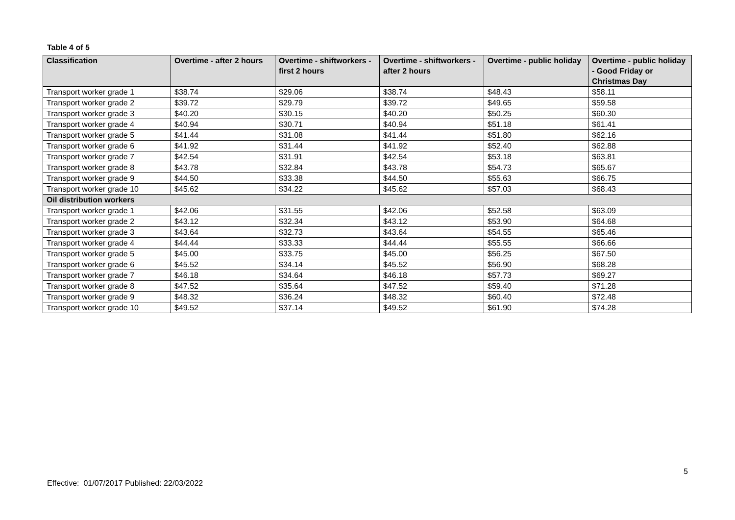Table 4 of 5
| Classification | Overtime - after 2 hours | Overtime - shiftworkers - first 2 hours | Overtime - shiftworkers - after 2 hours | Overtime - public holiday | Overtime - public holiday - Good Friday or Christmas Day |
| --- | --- | --- | --- | --- | --- |
| Transport worker grade 1 | $38.74 | $29.06 | $38.74 | $48.43 | $58.11 |
| Transport worker grade 2 | $39.72 | $29.79 | $39.72 | $49.65 | $59.58 |
| Transport worker grade 3 | $40.20 | $30.15 | $40.20 | $50.25 | $60.30 |
| Transport worker grade 4 | $40.94 | $30.71 | $40.94 | $51.18 | $61.41 |
| Transport worker grade 5 | $41.44 | $31.08 | $41.44 | $51.80 | $62.16 |
| Transport worker grade 6 | $41.92 | $31.44 | $41.92 | $52.40 | $62.88 |
| Transport worker grade 7 | $42.54 | $31.91 | $42.54 | $53.18 | $63.81 |
| Transport worker grade 8 | $43.78 | $32.84 | $43.78 | $54.73 | $65.67 |
| Transport worker grade 9 | $44.50 | $33.38 | $44.50 | $55.63 | $66.75 |
| Transport worker grade 10 | $45.62 | $34.22 | $45.62 | $57.03 | $68.43 |
| Oil distribution workers | | | | | |
| Transport worker grade 1 | $42.06 | $31.55 | $42.06 | $52.58 | $63.09 |
| Transport worker grade 2 | $43.12 | $32.34 | $43.12 | $53.90 | $64.68 |
| Transport worker grade 3 | $43.64 | $32.73 | $43.64 | $54.55 | $65.46 |
| Transport worker grade 4 | $44.44 | $33.33 | $44.44 | $55.55 | $66.66 |
| Transport worker grade 5 | $45.00 | $33.75 | $45.00 | $56.25 | $67.50 |
| Transport worker grade 6 | $45.52 | $34.14 | $45.52 | $56.90 | $68.28 |
| Transport worker grade 7 | $46.18 | $34.64 | $46.18 | $57.73 | $69.27 |
| Transport worker grade 8 | $47.52 | $35.64 | $47.52 | $59.40 | $71.28 |
| Transport worker grade 9 | $48.32 | $36.24 | $48.32 | $60.40 | $72.48 |
| Transport worker grade 10 | $49.52 | $37.14 | $49.52 | $61.90 | $74.28 |
5
Effective: 01/07/2017 Published: 22/03/2022